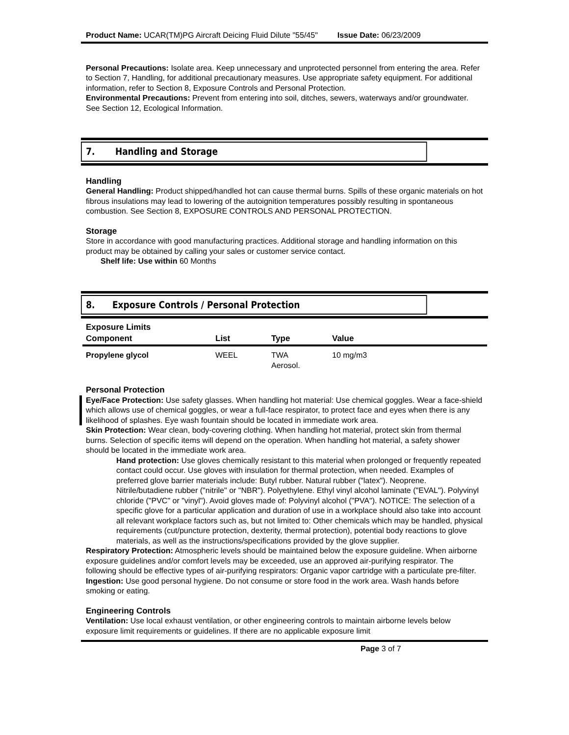Product Name: UCAR(TM)PG Aircraft Deicing Fluid Dilute "55/45" Issue Date: 06/23/2009
Personal Precautions: Isolate area. Keep unnecessary and unprotected personnel from entering the area. Refer to Section 7, Handling, for additional precautionary measures. Use appropriate safety equipment. For additional information, refer to Section 8, Exposure Controls and Personal Protection.
Environmental Precautions: Prevent from entering into soil, ditches, sewers, waterways and/or groundwater. See Section 12, Ecological Information.
7. Handling and Storage
Handling
General Handling: Product shipped/handled hot can cause thermal burns. Spills of these organic materials on hot fibrous insulations may lead to lowering of the autoignition temperatures possibly resulting in spontaneous combustion. See Section 8, EXPOSURE CONTROLS AND PERSONAL PROTECTION.
Storage
Store in accordance with good manufacturing practices. Additional storage and handling information on this product may be obtained by calling your sales or customer service contact.
Shelf life: Use within 60 Months
8. Exposure Controls / Personal Protection
Exposure Limits
| Component | List | Type | Value |
| --- | --- | --- | --- |
| Propylene glycol | WEEL | TWA Aerosol. | 10 mg/m3 |
Personal Protection
Eye/Face Protection: Use safety glasses. When handling hot material: Use chemical goggles. Wear a face-shield which allows use of chemical goggles, or wear a full-face respirator, to protect face and eyes when there is any likelihood of splashes. Eye wash fountain should be located in immediate work area.
Skin Protection: Wear clean, body-covering clothing. When handling hot material, protect skin from thermal burns. Selection of specific items will depend on the operation. When handling hot material, a safety shower should be located in the immediate work area.
Hand protection: Use gloves chemically resistant to this material when prolonged or frequently repeated contact could occur. Use gloves with insulation for thermal protection, when needed. Examples of preferred glove barrier materials include: Butyl rubber. Natural rubber ("latex"). Neoprene. Nitrile/butadiene rubber ("nitrile" or "NBR"). Polyethylene. Ethyl vinyl alcohol laminate ("EVAL"). Polyvinyl chloride ("PVC" or "vinyl"). Avoid gloves made of: Polyvinyl alcohol ("PVA"). NOTICE: The selection of a specific glove for a particular application and duration of use in a workplace should also take into account all relevant workplace factors such as, but not limited to: Other chemicals which may be handled, physical requirements (cut/puncture protection, dexterity, thermal protection), potential body reactions to glove materials, as well as the instructions/specifications provided by the glove supplier.
Respiratory Protection: Atmospheric levels should be maintained below the exposure guideline. When airborne exposure guidelines and/or comfort levels may be exceeded, use an approved air-purifying respirator. The following should be effective types of air-purifying respirators: Organic vapor cartridge with a particulate pre-filter.
Ingestion: Use good personal hygiene. Do not consume or store food in the work area. Wash hands before smoking or eating.
Engineering Controls
Ventilation: Use local exhaust ventilation, or other engineering controls to maintain airborne levels below exposure limit requirements or guidelines. If there are no applicable exposure limit
Page 3 of 7